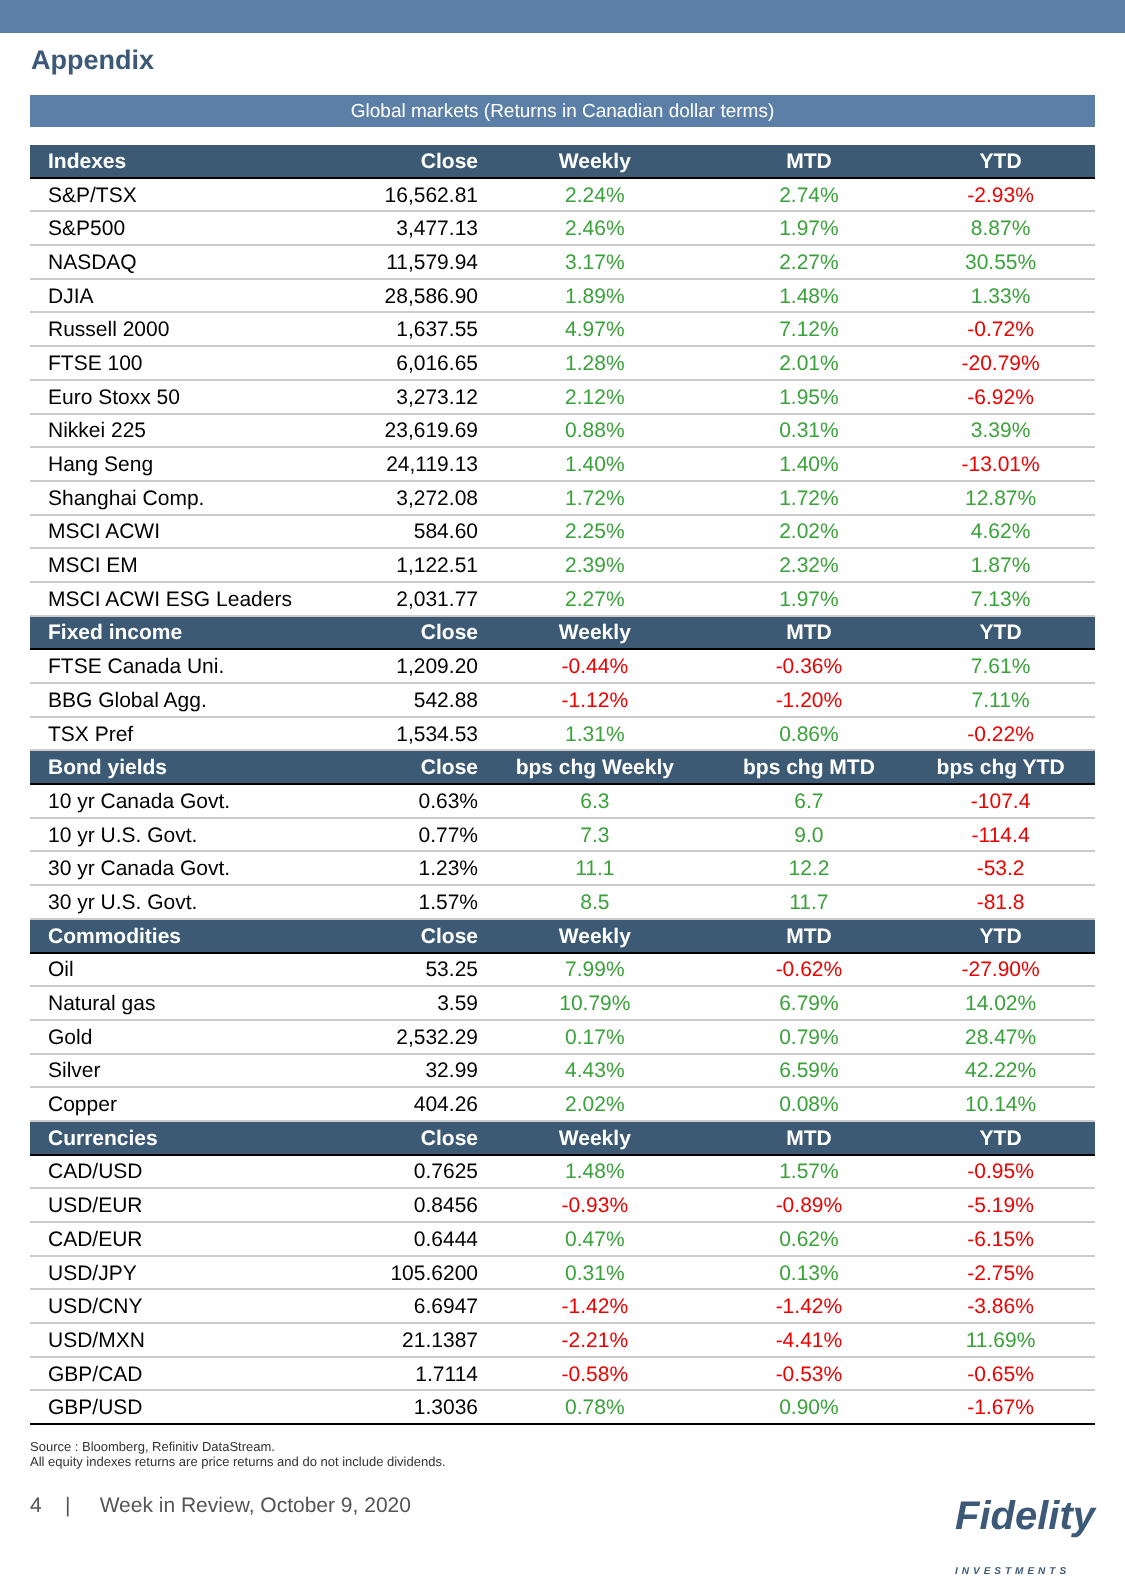Appendix
Global markets (Returns in Canadian dollar terms)
| Indexes | Close | Weekly | MTD | YTD |
| --- | --- | --- | --- | --- |
| S&P/TSX | 16,562.81 | 2.24% | 2.74% | -2.93% |
| S&P500 | 3,477.13 | 2.46% | 1.97% | 8.87% |
| NASDAQ | 11,579.94 | 3.17% | 2.27% | 30.55% |
| DJIA | 28,586.90 | 1.89% | 1.48% | 1.33% |
| Russell 2000 | 1,637.55 | 4.97% | 7.12% | -0.72% |
| FTSE 100 | 6,016.65 | 1.28% | 2.01% | -20.79% |
| Euro Stoxx 50 | 3,273.12 | 2.12% | 1.95% | -6.92% |
| Nikkei 225 | 23,619.69 | 0.88% | 0.31% | 3.39% |
| Hang Seng | 24,119.13 | 1.40% | 1.40% | -13.01% |
| Shanghai Comp. | 3,272.08 | 1.72% | 1.72% | 12.87% |
| MSCI ACWI | 584.60 | 2.25% | 2.02% | 4.62% |
| MSCI EM | 1,122.51 | 2.39% | 2.32% | 1.87% |
| MSCI ACWI ESG Leaders | 2,031.77 | 2.27% | 1.97% | 7.13% |
| Fixed income | Close | Weekly | MTD | YTD |
| FTSE Canada Uni. | 1,209.20 | -0.44% | -0.36% | 7.61% |
| BBG Global Agg. | 542.88 | -1.12% | -1.20% | 7.11% |
| TSX Pref | 1,534.53 | 1.31% | 0.86% | -0.22% |
| Bond yields | Close | bps chg Weekly | bps chg MTD | bps chg YTD |
| 10 yr Canada Govt. | 0.63% | 6.3 | 6.7 | -107.4 |
| 10 yr U.S. Govt. | 0.77% | 7.3 | 9.0 | -114.4 |
| 30 yr Canada Govt. | 1.23% | 11.1 | 12.2 | -53.2 |
| 30 yr U.S. Govt. | 1.57% | 8.5 | 11.7 | -81.8 |
| Commodities | Close | Weekly | MTD | YTD |
| Oil | 53.25 | 7.99% | -0.62% | -27.90% |
| Natural gas | 3.59 | 10.79% | 6.79% | 14.02% |
| Gold | 2,532.29 | 0.17% | 0.79% | 28.47% |
| Silver | 32.99 | 4.43% | 6.59% | 42.22% |
| Copper | 404.26 | 2.02% | 0.08% | 10.14% |
| Currencies | Close | Weekly | MTD | YTD |
| CAD/USD | 0.7625 | 1.48% | 1.57% | -0.95% |
| USD/EUR | 0.8456 | -0.93% | -0.89% | -5.19% |
| CAD/EUR | 0.6444 | 0.47% | 0.62% | -6.15% |
| USD/JPY | 105.6200 | 0.31% | 0.13% | -2.75% |
| USD/CNY | 6.6947 | -1.42% | -1.42% | -3.86% |
| USD/MXN | 21.1387 | -2.21% | -4.41% | 11.69% |
| GBP/CAD | 1.7114 | -0.58% | -0.53% | -0.65% |
| GBP/USD | 1.3036 | 0.78% | 0.90% | -1.67% |
Source : Bloomberg, Refinitiv DataStream.
All equity indexes returns are price returns and do not include dividends.
4 | Week in Review, October 9, 2020 Fidelity
INVESTMENTS